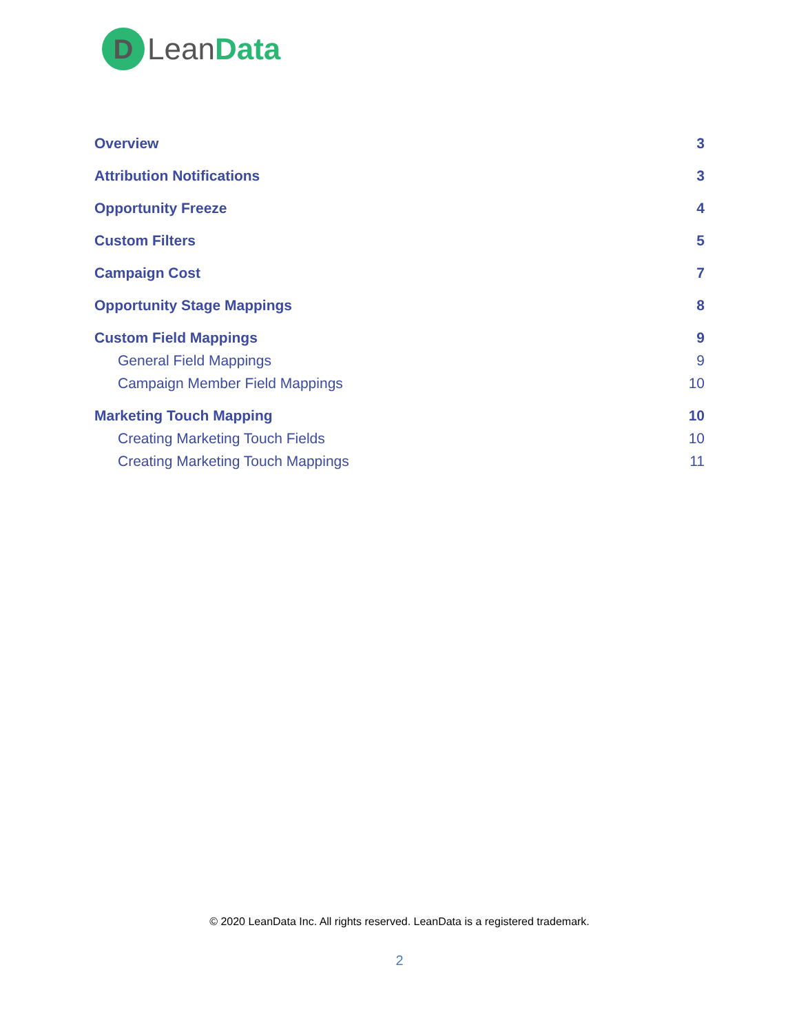D
LeanData
Overview 3
Attribution Notifications 3
Opportunity Freeze 4
Custom Filters 5
Campaign Cost 7
Opportunity Stage Mappings 8
Custom Field Mappings 9
General Field Mappings 9
Campaign Member Field Mappings 10
Marketing Touch Mapping 10
Creating Marketing Touch Fields 10
Creating Marketing Touch Mappings 11
© 2020 LeanData Inc. All rights reserved. LeanData is a registered trademark.
2